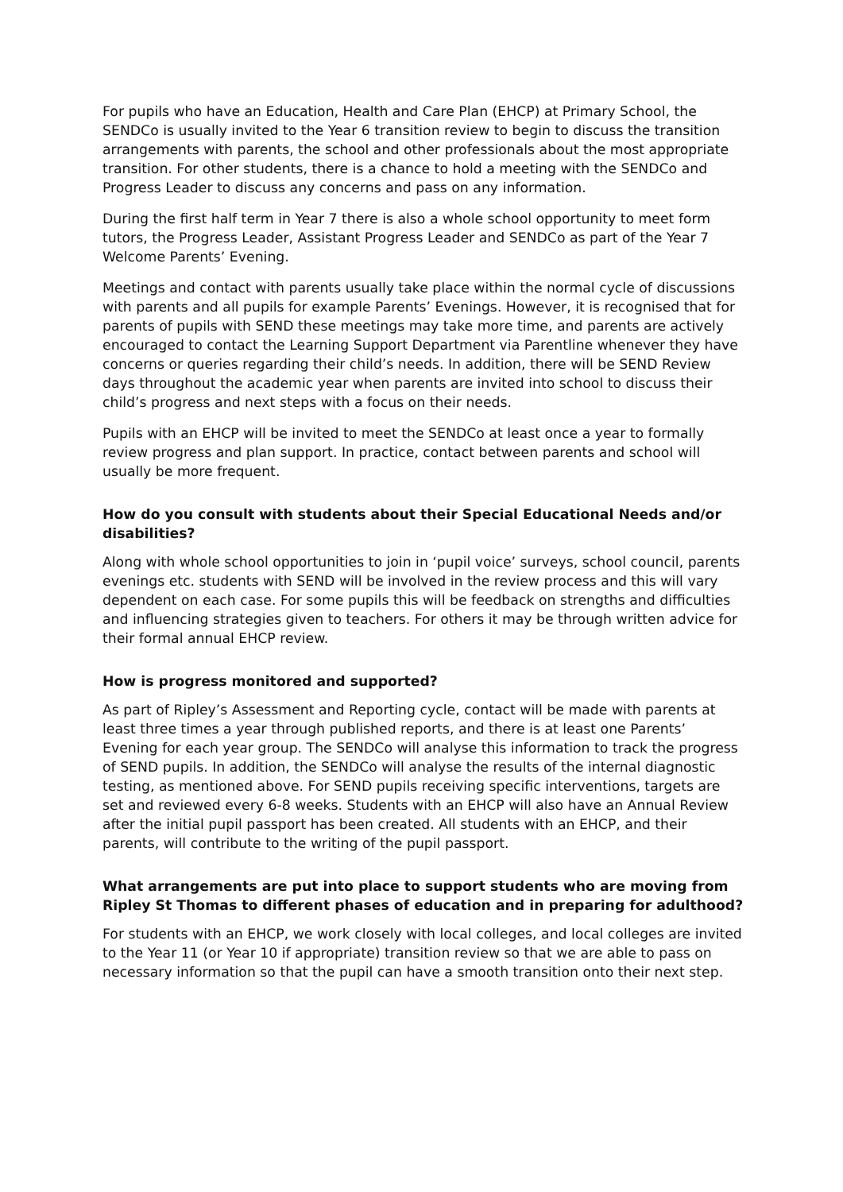For pupils who have an Education, Health and Care Plan (EHCP) at Primary School, the SENDCo is usually invited to the Year 6 transition review to begin to discuss the transition arrangements with parents, the school and other professionals about the most appropriate transition. For other students, there is a chance to hold a meeting with the SENDCo and Progress Leader to discuss any concerns and pass on any information.
During the first half term in Year 7 there is also a whole school opportunity to meet form tutors, the Progress Leader, Assistant Progress Leader and SENDCo as part of the Year 7 Welcome Parents’ Evening.
Meetings and contact with parents usually take place within the normal cycle of discussions with parents and all pupils for example Parents’ Evenings. However, it is recognised that for parents of pupils with SEND these meetings may take more time, and parents are actively encouraged to contact the Learning Support Department via Parentline whenever they have concerns or queries regarding their child’s needs. In addition, there will be SEND Review days throughout the academic year when parents are invited into school to discuss their child’s progress and next steps with a focus on their needs.
Pupils with an EHCP will be invited to meet the SENDCo at least once a year to formally review progress and plan support. In practice, contact between parents and school will usually be more frequent.
How do you consult with students about their Special Educational Needs and/or disabilities?
Along with whole school opportunities to join in ‘pupil voice’ surveys, school council, parents evenings etc. students with SEND will be involved in the review process and this will vary dependent on each case. For some pupils this will be feedback on strengths and difficulties and influencing strategies given to teachers. For others it may be through written advice for their formal annual EHCP review.
How is progress monitored and supported?
As part of Ripley’s Assessment and Reporting cycle, contact will be made with parents at least three times a year through published reports, and there is at least one Parents’ Evening for each year group. The SENDCo will analyse this information to track the progress of SEND pupils. In addition, the SENDCo will analyse the results of the internal diagnostic testing, as mentioned above. For SEND pupils receiving specific interventions, targets are set and reviewed every 6-8 weeks. Students with an EHCP will also have an Annual Review after the initial pupil passport has been created. All students with an EHCP, and their parents, will contribute to the writing of the pupil passport.
What arrangements are put into place to support students who are moving from Ripley St Thomas to different phases of education and in preparing for adulthood?
For students with an EHCP, we work closely with local colleges, and local colleges are invited to the Year 11 (or Year 10 if appropriate) transition review so that we are able to pass on necessary information so that the pupil can have a smooth transition onto their next step.